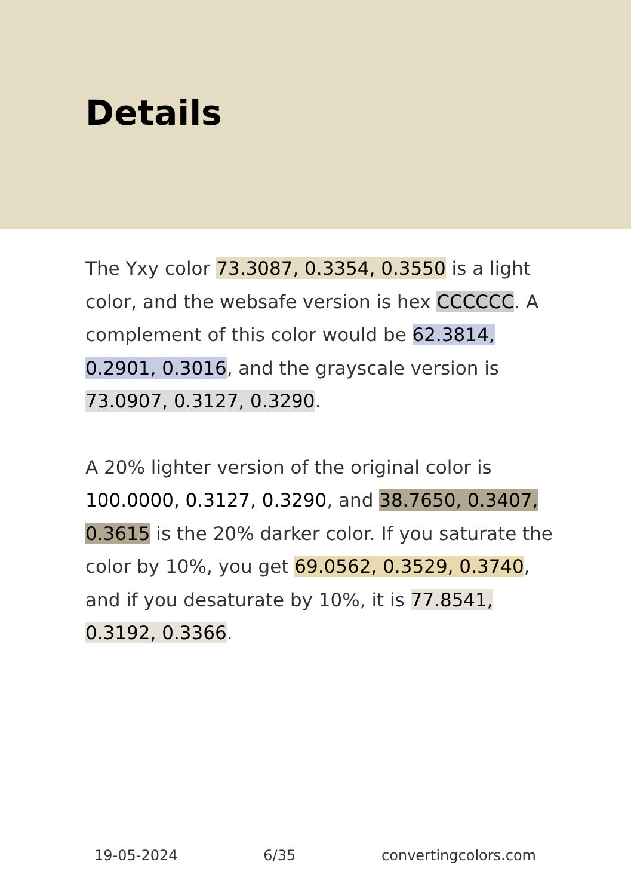Details
The Yxy color 73.3087, 0.3354, 0.3550 is a light color, and the websafe version is hex CCCCCC. A complement of this color would be 62.3814, 0.2901, 0.3016, and the grayscale version is 73.0907, 0.3127, 0.3290.
A 20% lighter version of the original color is 100.0000, 0.3127, 0.3290, and 38.7650, 0.3407, 0.3615 is the 20% darker color. If you saturate the color by 10%, you get 69.0562, 0.3529, 0.3740, and if you desaturate by 10%, it is 77.8541, 0.3192, 0.3366.
19-05-2024 6/35 convertingcolors.com